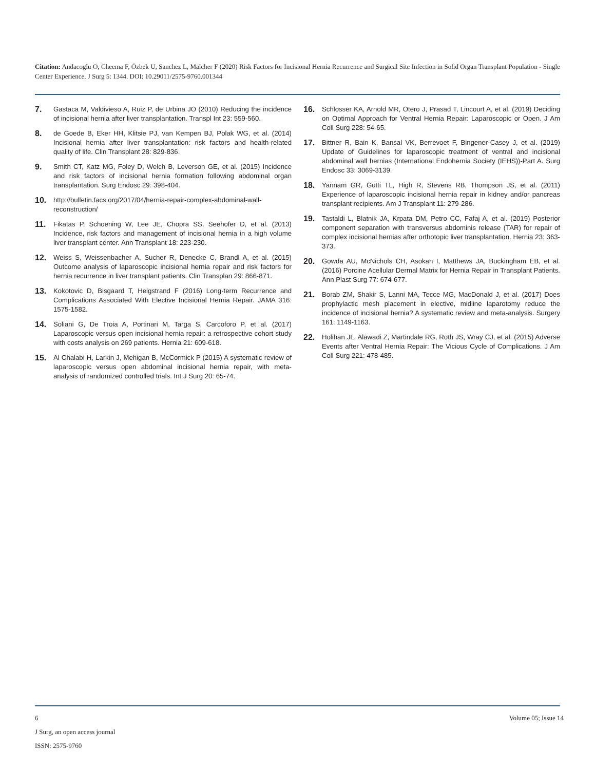Citation: Andacoglu O, Cheema F, Özbek U, Sanchez L, Malcher F (2020) Risk Factors for Incisional Hernia Recurrence and Surgical Site Infection in Solid Organ Transplant Population - Single Center Experience. J Surg 5: 1344. DOI: 10.29011/2575-9760.001344
7. Gastaca M, Valdivieso A, Ruiz P, de Urbina JO (2010) Reducing the incidence of incisional hernia after liver transplantation. Transpl Int 23: 559-560.
8. de Goede B, Eker HH, Klitsie PJ, van Kempen BJ, Polak WG, et al. (2014) Incisional hernia after liver transplantation: risk factors and health-related quality of life. Clin Transplant 28: 829-836.
9. Smith CT, Katz MG, Foley D, Welch B, Leverson GE, et al. (2015) Incidence and risk factors of incisional hernia formation following abdominal organ transplantation. Surg Endosc 29: 398-404.
10. http://bulletin.facs.org/2017/04/hernia-repair-complex-abdominal-wall-reconstruction/
11. Fikatas P, Schoening W, Lee JE, Chopra SS, Seehofer D, et al. (2013) Incidence, risk factors and management of incisional hernia in a high volume liver transplant center. Ann Transplant 18: 223-230.
12. Weiss S, Weissenbacher A, Sucher R, Denecke C, Brandl A, et al. (2015) Outcome analysis of laparoscopic incisional hernia repair and risk factors for hernia recurrence in liver transplant patients. Clin Transplan 29: 866-871.
13. Kokotovic D, Bisgaard T, Helgstrand F (2016) Long-term Recurrence and Complications Associated With Elective Incisional Hernia Repair. JAMA 316: 1575-1582.
14. Soliani G, De Troia A, Portinari M, Targa S, Carcoforo P, et al. (2017) Laparoscopic versus open incisional hernia repair: a retrospective cohort study with costs analysis on 269 patients. Hernia 21: 609-618.
15. Al Chalabi H, Larkin J, Mehigan B, McCormick P (2015) A systematic review of laparoscopic versus open abdominal incisional hernia repair, with meta-analysis of randomized controlled trials. Int J Surg 20: 65-74.
16. Schlosser KA, Arnold MR, Otero J, Prasad T, Lincourt A, et al. (2019) Deciding on Optimal Approach for Ventral Hernia Repair: Laparoscopic or Open. J Am Coll Surg 228: 54-65.
17. Bittner R, Bain K, Bansal VK, Berrevoet F, Bingener-Casey J, et al. (2019) Update of Guidelines for laparoscopic treatment of ventral and incisional abdominal wall hernias (International Endohernia Society (IEHS))-Part A. Surg Endosc 33: 3069-3139.
18. Yannam GR, Gutti TL, High R, Stevens RB, Thompson JS, et al. (2011) Experience of laparoscopic incisional hernia repair in kidney and/or pancreas transplant recipients. Am J Transplant 11: 279-286.
19. Tastaldi L, Blatnik JA, Krpata DM, Petro CC, Fafaj A, et al. (2019) Posterior component separation with transversus abdominis release (TAR) for repair of complex incisional hernias after orthotopic liver transplantation. Hernia 23: 363-373.
20. Gowda AU, McNichols CH, Asokan I, Matthews JA, Buckingham EB, et al. (2016) Porcine Acellular Dermal Matrix for Hernia Repair in Transplant Patients. Ann Plast Surg 77: 674-677.
21. Borab ZM, Shakir S, Lanni MA, Tecce MG, MacDonald J, et al. (2017) Does prophylactic mesh placement in elective, midline laparotomy reduce the incidence of incisional hernia? A systematic review and meta-analysis. Surgery 161: 1149-1163.
22. Holihan JL, Alawadi Z, Martindale RG, Roth JS, Wray CJ, et al. (2015) Adverse Events after Ventral Hernia Repair: The Vicious Cycle of Complications. J Am Coll Surg 221: 478-485.
6 Volume 05; Issue 14
J Surg, an open access journal
ISSN: 2575-9760